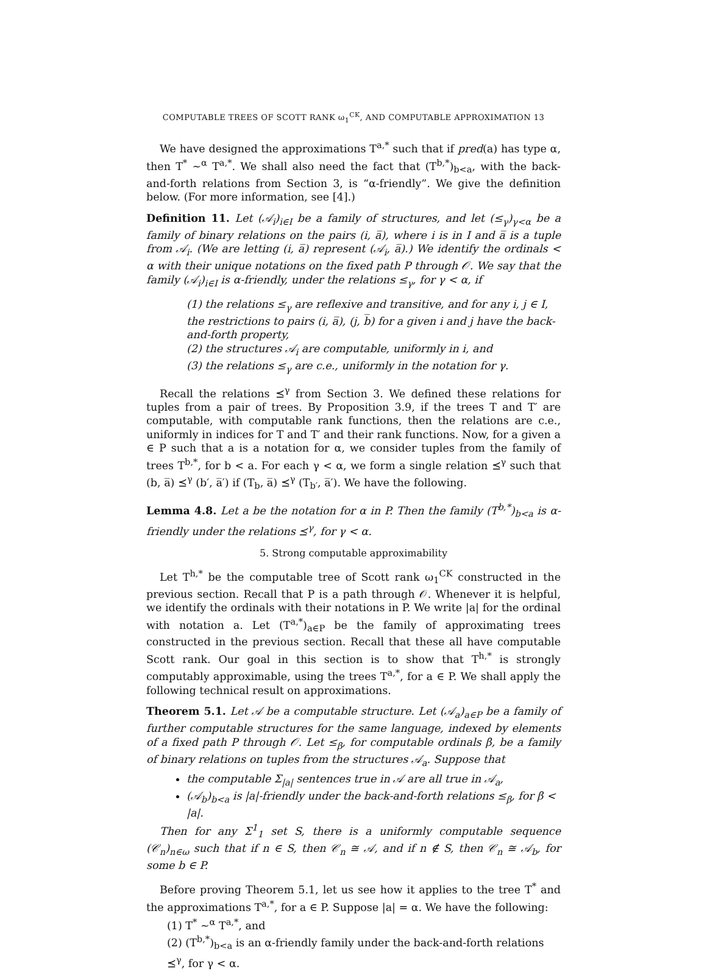COMPUTABLE TREES OF SCOTT RANK ω<sub>1</sub><sup>CK</sup>, AND COMPUTABLE APPROXIMATION 13
We have designed the approximations T<sup>a,*</sup> such that if pred(a) has type α, then T<sup>*</sup> ∼<sup>α</sup> T<sup>a,*</sup>. We shall also need the fact that (T<sup>b,*</sup>)<sub>b<a</sub>, with the back-and-forth relations from Section 3, is “α-friendly”. We give the definition below. (For more information, see [4].)
Definition 11. Let (𝒜<sub>i</sub>)<sub>i∈I</sub> be a family of structures, and let (≤<sub>γ</sub>)<sub>γ<α</sub> be a family of binary relations on the pairs (i, a̅), where i is in I and a̅ is a tuple from 𝒜<sub>i</sub>. (We are letting (i, a̅) represent (𝒜<sub>i</sub>, a̅).) We identify the ordinals < α with their unique notations on the fixed path P through 𝒪. We say that the family (𝒜<sub>i</sub>)<sub>i∈I</sub> is α-friendly, under the relations ≤<sub>γ</sub>, for γ < α, if
(1) the relations ≤<sub>γ</sub> are reflexive and transitive, and for any i, j ∈ I, the restrictions to pairs (i, a̅), (j, b̅) for a given i and j have the back-and-forth property,
(2) the structures 𝒜<sub>i</sub> are computable, uniformly in i, and
(3) the relations ≤<sub>γ</sub> are c.e., uniformly in the notation for γ.
Recall the relations ⪯<sup>γ</sup> from Section 3. We defined these relations for tuples from a pair of trees. By Proposition 3.9, if the trees T and T′ are computable, with computable rank functions, then the relations are c.e., uniformly in indices for T and T′ and their rank functions. Now, for a given a ∈ P such that a is a notation for α, we consider tuples from the family of trees T<sup>b,*</sup>, for b < a. For each γ < α, we form a single relation ⪯<sup>γ</sup> such that (b, a̅) ⪯<sup>γ</sup> (b′, a̅′) if (T<sub>b</sub>, a̅) ⪯<sup>γ</sup> (T<sub>b′</sub>, a̅′). We have the following.
Lemma 4.8. Let a be the notation for α in P. Then the family (T<sup>b,*</sup>)<sub>b<a</sub> is α-friendly under the relations ⪯<sup>γ</sup>, for γ < α.
5. Strong computable approximability
Let T<sup>h,*</sup> be the computable tree of Scott rank ω<sub>1</sub><sup>CK</sup> constructed in the previous section. Recall that P is a path through 𝒪. Whenever it is helpful, we identify the ordinals with their notations in P. We write |a| for the ordinal with notation a. Let (T<sup>a,*</sup>)<sub>a∈P</sub> be the family of approximating trees constructed in the previous section. Recall that these all have computable Scott rank. Our goal in this section is to show that T<sup>h,*</sup> is strongly computably approximable, using the trees T<sup>a,*</sup>, for a ∈ P. We shall apply the following technical result on approximations.
Theorem 5.1. Let 𝒜 be a computable structure. Let (𝒜<sub>a</sub>)<sub>a∈P</sub> be a family of further computable structures for the same language, indexed by elements of a fixed path P through 𝒪. Let ≤<sub>β</sub>, for computable ordinals β, be a family of binary relations on tuples from the structures 𝒜<sub>a</sub>. Suppose that
the computable Σ<sub>|a|</sub> sentences true in 𝒜 are all true in 𝒜<sub>a</sub>,
(𝒜<sub>b</sub>)<sub>b<a</sub> is |a|-friendly under the back-and-forth relations ≤<sub>β</sub>, for β < |a|.
Then for any Σ<sup>1</sup><sub>1</sub> set S, there is a uniformly computable sequence (𝒞<sub>n</sub>)<sub>n∈ω</sub> such that if n ∈ S, then 𝒞<sub>n</sub> ≅ 𝒜, and if n ∉ S, then 𝒞<sub>n</sub> ≅ 𝒜<sub>b</sub>, for some b ∈ P.
Before proving Theorem 5.1, let us see how it applies to the tree T<sup>*</sup> and the approximations T<sup>a,*</sup>, for a ∈ P. Suppose |a| = α. We have the following:
(1) T<sup>*</sup> ∼<sup>α</sup> T<sup>a,*</sup>, and
(2) (T<sup>b,*</sup>)<sub>b<a</sub> is an α-friendly family under the back-and-forth relations ⪯<sup>γ</sup>, for γ < α.